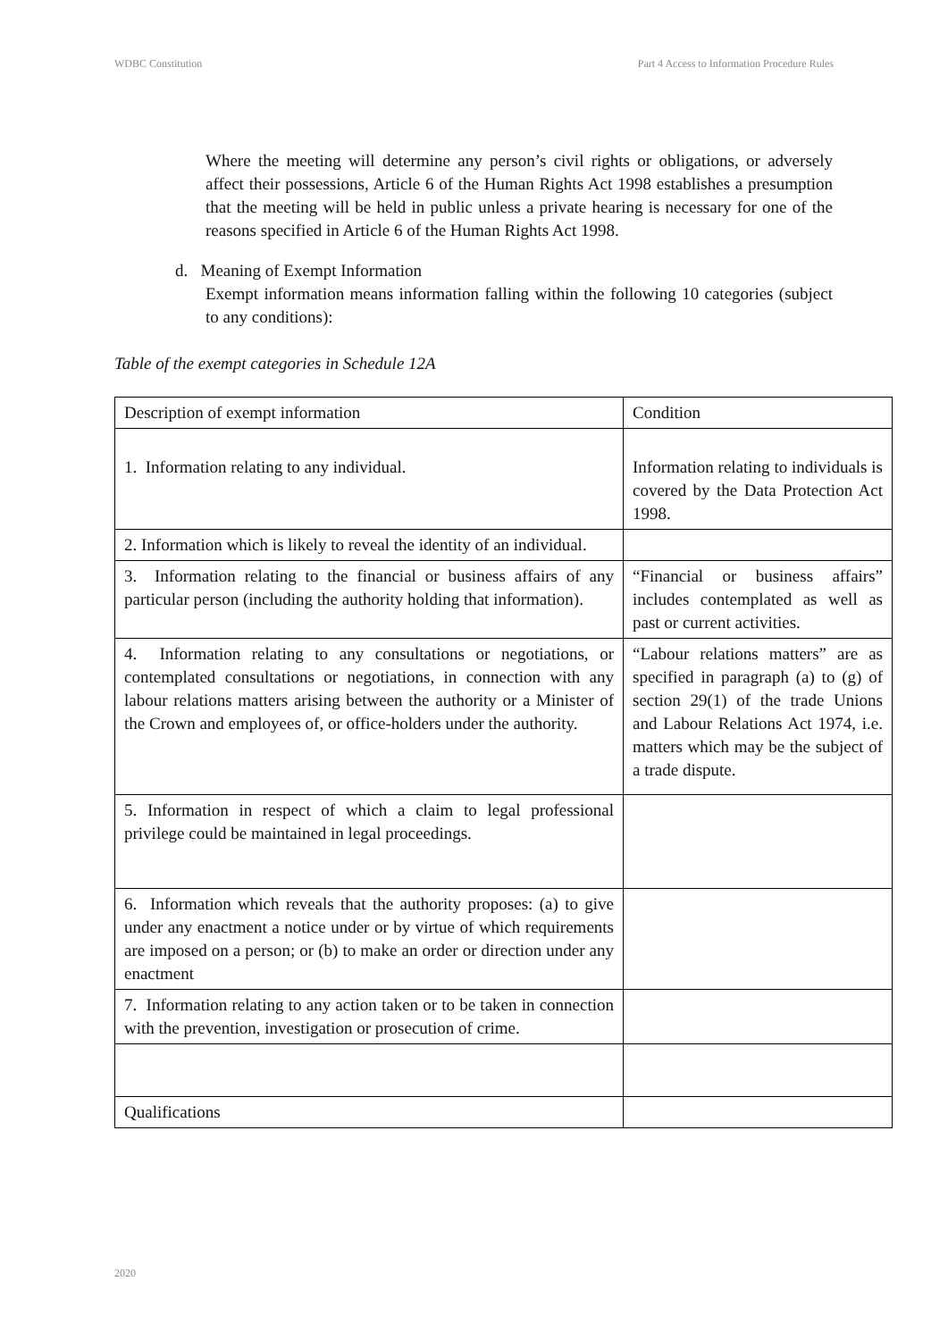WDBC Constitution Part 4 Access to Information Procedure Rules
Where the meeting will determine any person’s civil rights or obligations, or adversely affect their possessions, Article 6 of the Human Rights Act 1998 establishes a presumption that the meeting will be held in public unless a private hearing is necessary for one of the reasons specified in Article 6 of the Human Rights Act 1998.
d. Meaning of Exempt Information
Exempt information means information falling within the following 10 categories (subject to any conditions):
Table of the exempt categories in Schedule 12A
| Description of exempt information | Condition |
| 1. Information relating to any individual. | Information relating to individuals is covered by the Data Protection Act 1998. |
| 2. Information which is likely to reveal the identity of an individual. | |
| 3. Information relating to the financial or business affairs of any particular person (including the authority holding that information). | “Financial or business affairs” includes contemplated as well as past or current activities. |
| 4. Information relating to any consultations or negotiations, or contemplated consultations or negotiations, in connection with any labour relations matters arising between the authority or a Minister of the Crown and employees of, or office-holders under the authority. | “Labour relations matters” are as specified in paragraph (a) to (g) of section 29(1) of the trade Unions and Labour Relations Act 1974, i.e. matters which may be the subject of a trade dispute. |
| 5. Information in respect of which a claim to legal professional privilege could be maintained in legal proceedings. | |
| 6. Information which reveals that the authority proposes: (a) to give under any enactment a notice under or by virtue of which requirements are imposed on a person; or (b) to make an order or direction under any enactment | |
| 7. Information relating to any action taken or to be taken in connection with the prevention, investigation or prosecution of crime. | |
| Qualifications | |
2020